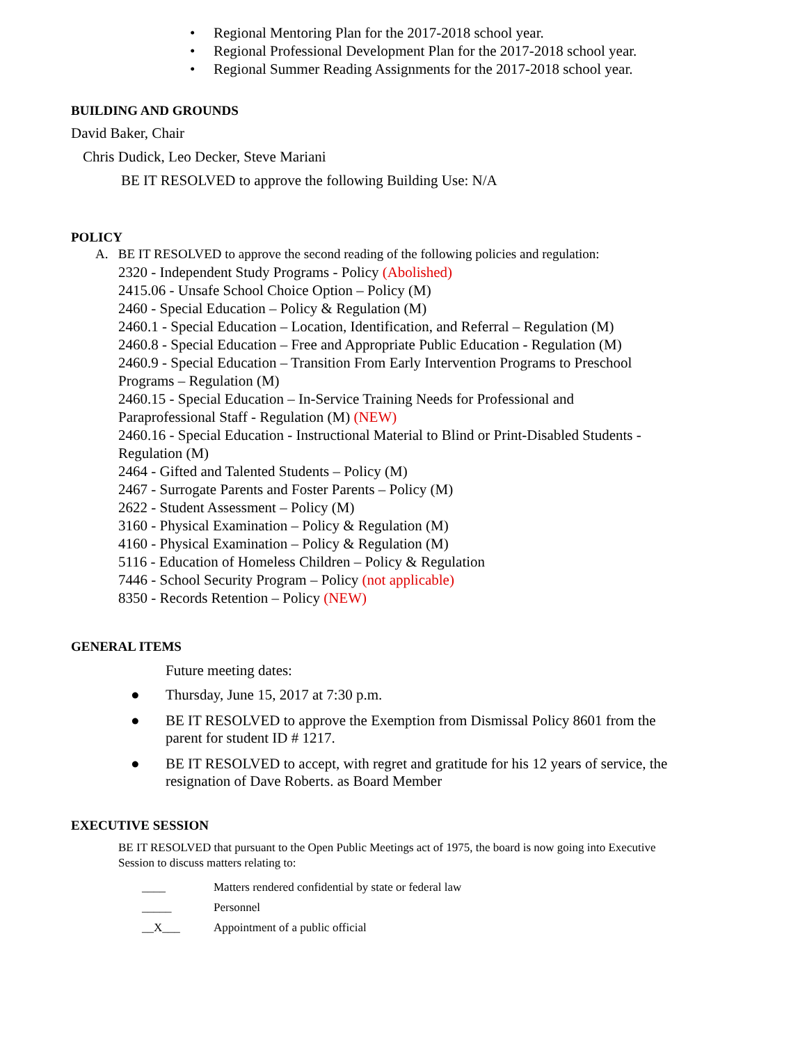• Regional Mentoring Plan for the 2017-2018 school year.
• Regional Professional Development Plan for the 2017-2018 school year.
• Regional Summer Reading Assignments for the 2017-2018 school year.
BUILDING AND GROUNDS
David Baker, Chair
Chris Dudick, Leo Decker, Steve Mariani
BE IT RESOLVED to approve the following Building Use: N/A
POLICY
A. BE IT RESOLVED to approve the second reading of the following policies and regulation:
2320 - Independent Study Programs - Policy (Abolished)
2415.06 - Unsafe School Choice Option – Policy (M)
2460 - Special Education – Policy & Regulation (M)
2460.1 - Special Education – Location, Identification, and Referral – Regulation (M)
2460.8 - Special Education – Free and Appropriate Public Education - Regulation (M)
2460.9 - Special Education – Transition From Early Intervention Programs to Preschool
Programs – Regulation (M)
2460.15 - Special Education – In-Service Training Needs for Professional and
Paraprofessional Staff - Regulation (M) (NEW)
2460.16 - Special Education - Instructional Material to Blind or Print-Disabled Students -
Regulation (M)
2464 - Gifted and Talented Students – Policy (M)
2467 - Surrogate Parents and Foster Parents – Policy (M)
2622 - Student Assessment – Policy (M)
3160 - Physical Examination – Policy & Regulation (M)
4160 - Physical Examination – Policy & Regulation (M)
5116 - Education of Homeless Children – Policy & Regulation
7446 - School Security Program – Policy (not applicable)
8350 - Records Retention – Policy (NEW)
GENERAL ITEMS
Future meeting dates:
● Thursday, June 15, 2017 at 7:30 p.m.
● BE IT RESOLVED to approve the Exemption from Dismissal Policy 8601 from the parent for student ID # 1217.
● BE IT RESOLVED to accept, with regret and gratitude for his 12 years of service, the resignation of Dave Roberts. as Board Member
EXECUTIVE SESSION
BE IT RESOLVED that pursuant to the Open Public Meetings act of 1975, the board is now going into Executive Session to discuss matters relating to:
____ Matters rendered confidential by state or federal law
_____ Personnel
__X___ Appointment of a public official